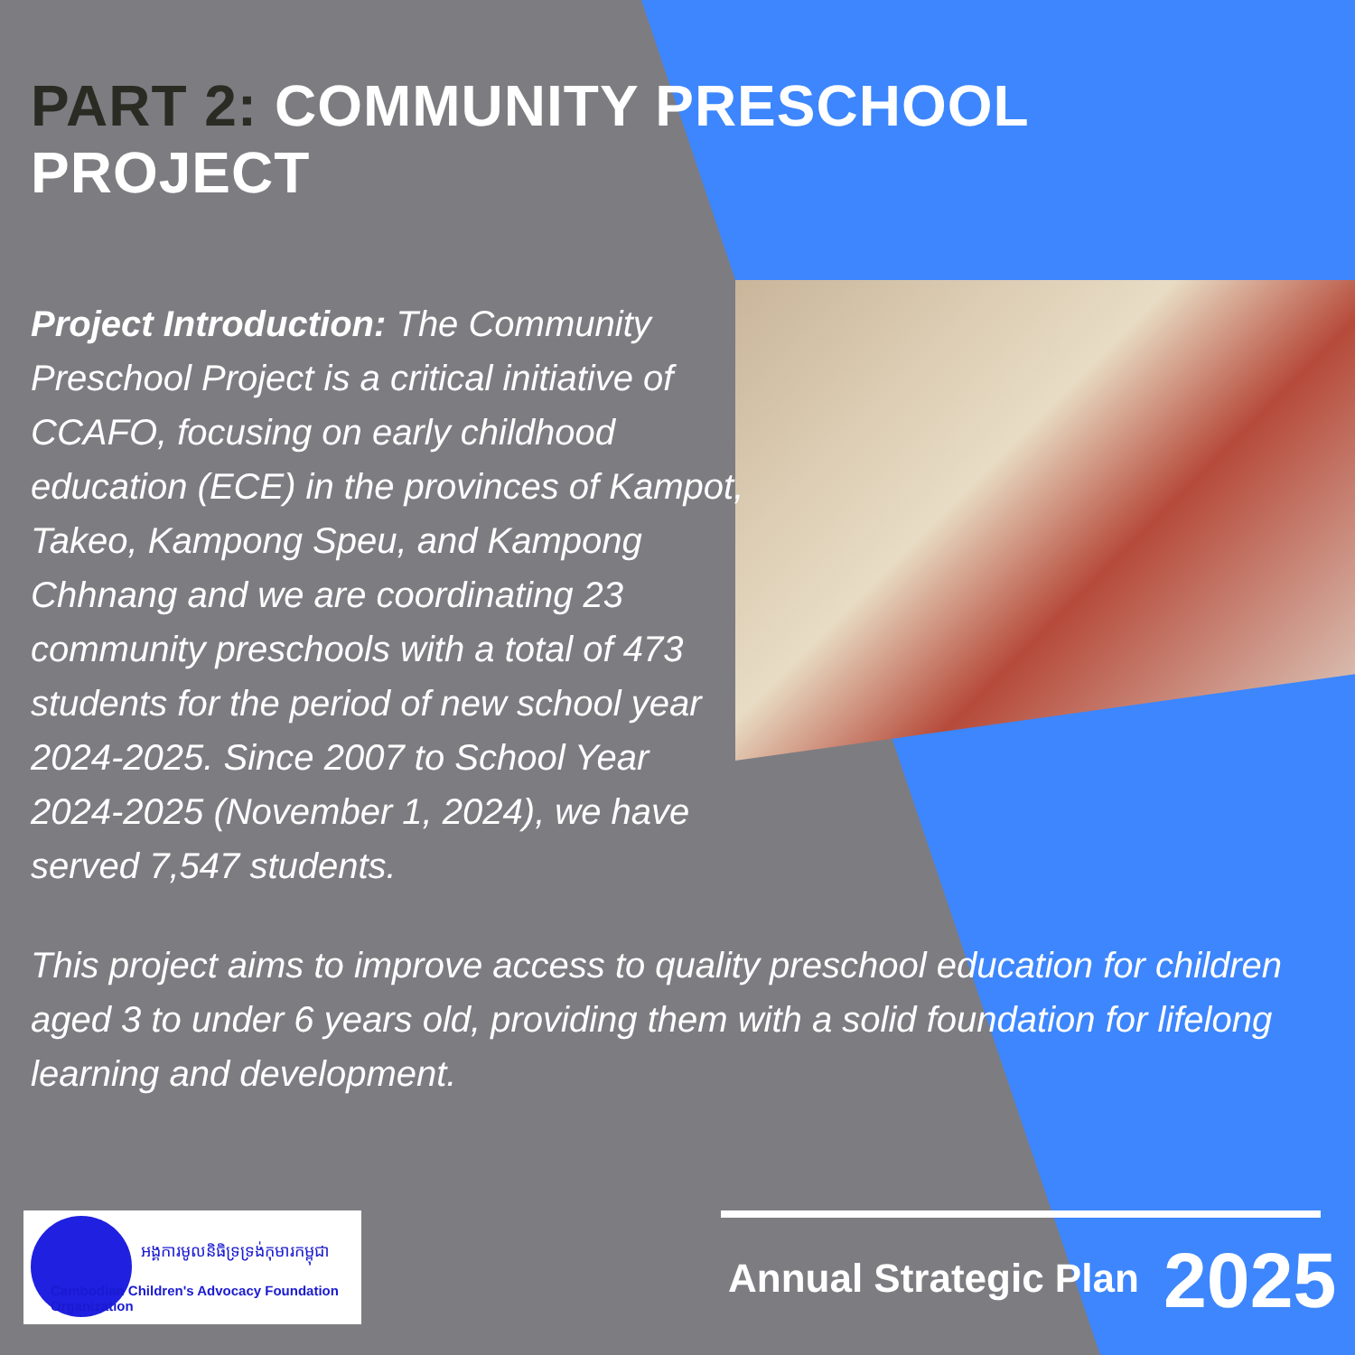PART 2: COMMUNITY PRESCHOOL PROJECT
Project Introduction: The Community Preschool Project is a critical initiative of CCAFO, focusing on early childhood education (ECE) in the provinces of Kampot, Takeo, Kampong Speu, and Kampong Chhnang and we are coordinating 23 community preschools with a total of 473 students for the period of new school year 2024-2025. Since 2007 to School Year 2024-2025 (November 1, 2024), we have served 7,547 students.
This project aims to improve access to quality preschool education for children aged 3 to under 6 years old, providing them with a solid foundation for lifelong learning and development.
អង្គការមូលនិធិទ្រទ្រង់កុមារកម្ពុជា
Cambodian Children's Advocacy Foundation Organization
Annual Strategic Plan 2025